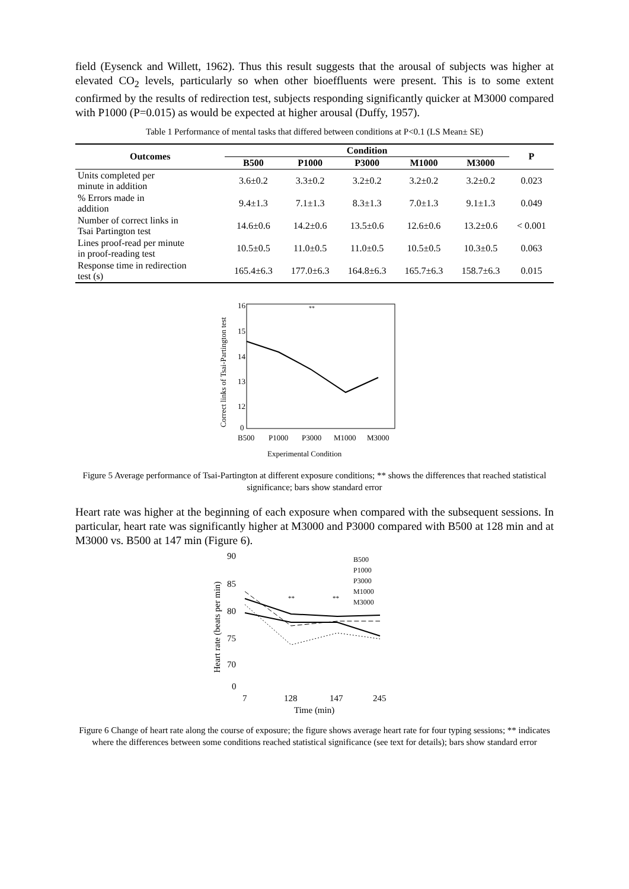field (Eysenck and Willett, 1962). Thus this result suggests that the arousal of subjects was higher at elevated CO<sub>2</sub> levels, particularly so when other bioeffluents were present. This is to some extent confirmed by the results of redirection test, subjects responding significantly quicker at M3000 compared with P1000 (P=0.015) as would be expected at higher arousal (Duffy, 1957).
Table 1 Performance of mental tasks that differed between conditions at P<0.1 (LS Mean± SE)
| Outcomes | Condition | | | | | P |
| --- | --- | --- | --- | --- | --- | --- |
| | B500 | P1000 | P3000 | M1000 | M3000 | |
| Units completed per minute in addition | 3.6±0.2 | 3.3±0.2 | 3.2±0.2 | 3.2±0.2 | 3.2±0.2 | 0.023 |
| % Errors made in addition | 9.4±1.3 | 7.1±1.3 | 8.3±1.3 | 7.0±1.3 | 9.1±1.3 | 0.049 |
| Number of correct links in Tsai Partington test | 14.6±0.6 | 14.2±0.6 | 13.5±0.6 | 12.6±0.6 | 13.2±0.6 | < 0.001 |
| Lines proof-read per minute in proof-reading test | 10.5±0.5 | 11.0±0.5 | 11.0±0.5 | 10.5±0.5 | 10.3±0.5 | 0.063 |
| Response time in redirection test (s) | 165.4±6.3 | 177.0±6.3 | 164.8±6.3 | 165.7±6.3 | 158.7±6.3 | 0.015 |
Correct links of Tsai-Partington test
16
15
14
13
12
0
**
B500
P1000
P3000
M1000
M3000
Experimental Condition
Figure 5 Average performance of Tsai-Partington at different exposure conditions; ** shows the differences that reached statistical significance; bars show standard error
Heart rate was higher at the beginning of each exposure when compared with the subsequent sessions. In particular, heart rate was significantly higher at M3000 and P3000 compared with B500 at 128 min and at M3000 vs. B500 at 147 min (Figure 6).
Heart rate (beats per min)
90
85
80
75
70
0
**
**
B500
P1000
P3000
M1000
M3000
7
128
147
245
Time (min)
Figure 6 Change of heart rate along the course of exposure; the figure shows average heart rate for four typing sessions; ** indicates where the differences between some conditions reached statistical significance (see text for details); bars show standard error